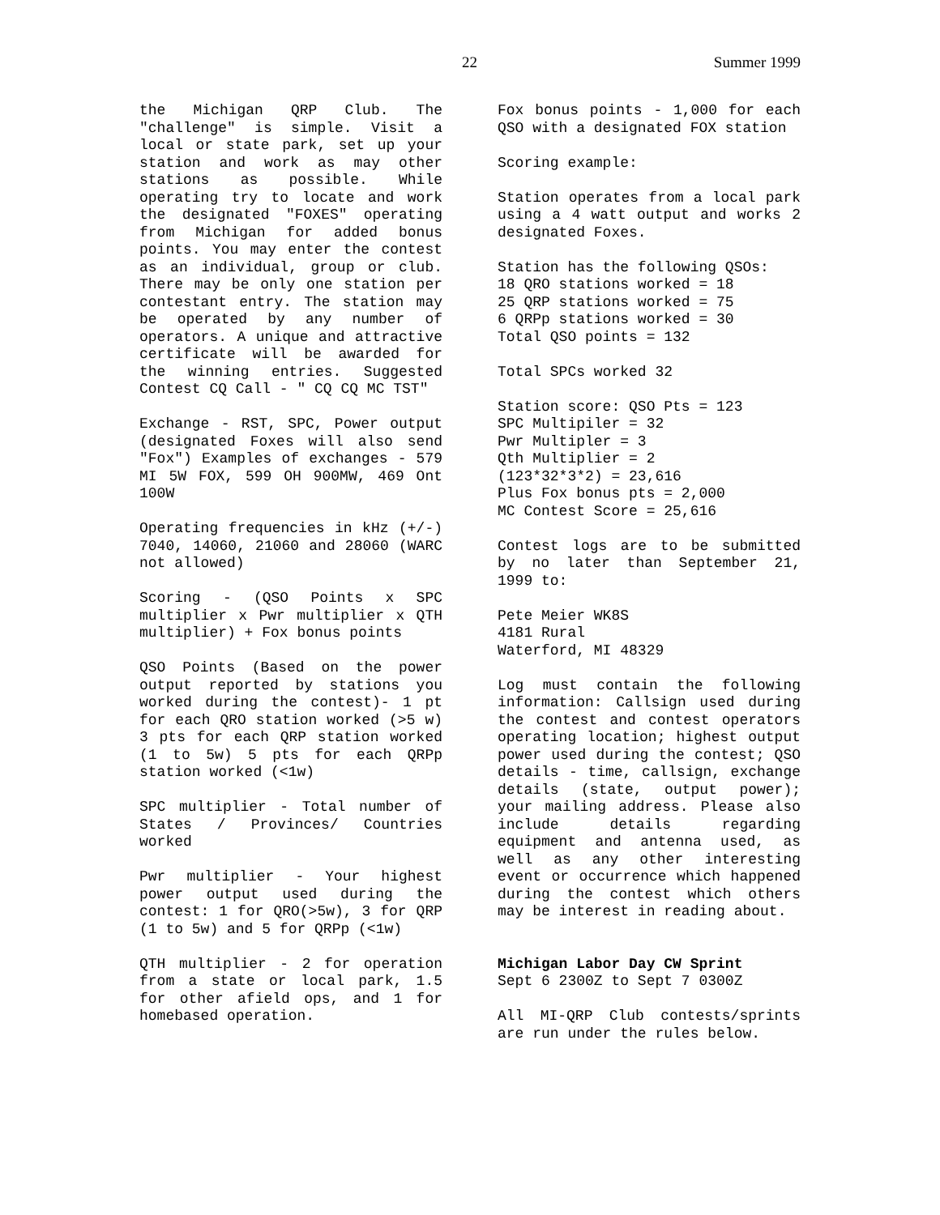22 Summer 1999
the Michigan QRP Club. The "challenge" is simple. Visit a local or state park, set up your station and work as may other stations as possible. While operating try to locate and work the designated "FOXES" operating from Michigan for added bonus points. You may enter the contest as an individual, group or club. There may be only one station per contestant entry. The station may be operated by any number of operators. A unique and attractive certificate will be awarded for the winning entries. Suggested Contest CQ Call - " CQ CQ MC TST"
Exchange - RST, SPC, Power output (designated Foxes will also send "Fox") Examples of exchanges - 579 MI 5W FOX, 599 OH 900MW, 469 Ont 100W
Operating frequencies in kHz (+/-) 7040, 14060, 21060 and 28060 (WARC not allowed)
Scoring - (QSO Points x SPC multiplier x Pwr multiplier x QTH multiplier) + Fox bonus points
QSO Points (Based on the power output reported by stations you worked during the contest)- 1 pt for each QRO station worked (>5 w) 3 pts for each QRP station worked (1 to 5w) 5 pts for each QRPp station worked (<1w)
SPC multiplier - Total number of States / Provinces/ Countries worked
Pwr multiplier - Your highest power output used during the contest: 1 for QRO(>5w), 3 for QRP (1 to 5w) and 5 for QRPp (<1w)
QTH multiplier - 2 for operation from a state or local park, 1.5 for other afield ops, and 1 for homebased operation.
Fox bonus points - 1,000 for each QSO with a designated FOX station
Scoring example:
Station operates from a local park using a 4 watt output and works 2 designated Foxes.
Station has the following QSOs:
18 QRO stations worked = 18
25 QRP stations worked = 75
6 QRPp stations worked = 30
Total QSO points = 132
Total SPCs worked 32
Station score: QSO Pts = 123
SPC Multipiler = 32
Pwr Multipler = 3
Qth Multiplier = 2
(123*32*3*2) = 23,616
Plus Fox bonus pts = 2,000
MC Contest Score = 25,616
Contest logs are to be submitted by no later than September 21, 1999 to:
Pete Meier WK8S
4181 Rural
Waterford, MI 48329
Log must contain the following information: Callsign used during the contest and contest operators operating location; highest output power used during the contest; QSO details - time, callsign, exchange details (state, output power); your mailing address. Please also include details regarding equipment and antenna used, as well as any other interesting event or occurrence which happened during the contest which others may be interest in reading about.
Michigan Labor Day CW Sprint
Sept 6 2300Z to Sept 7 0300Z
All MI-QRP Club contests/sprints are run under the rules below.